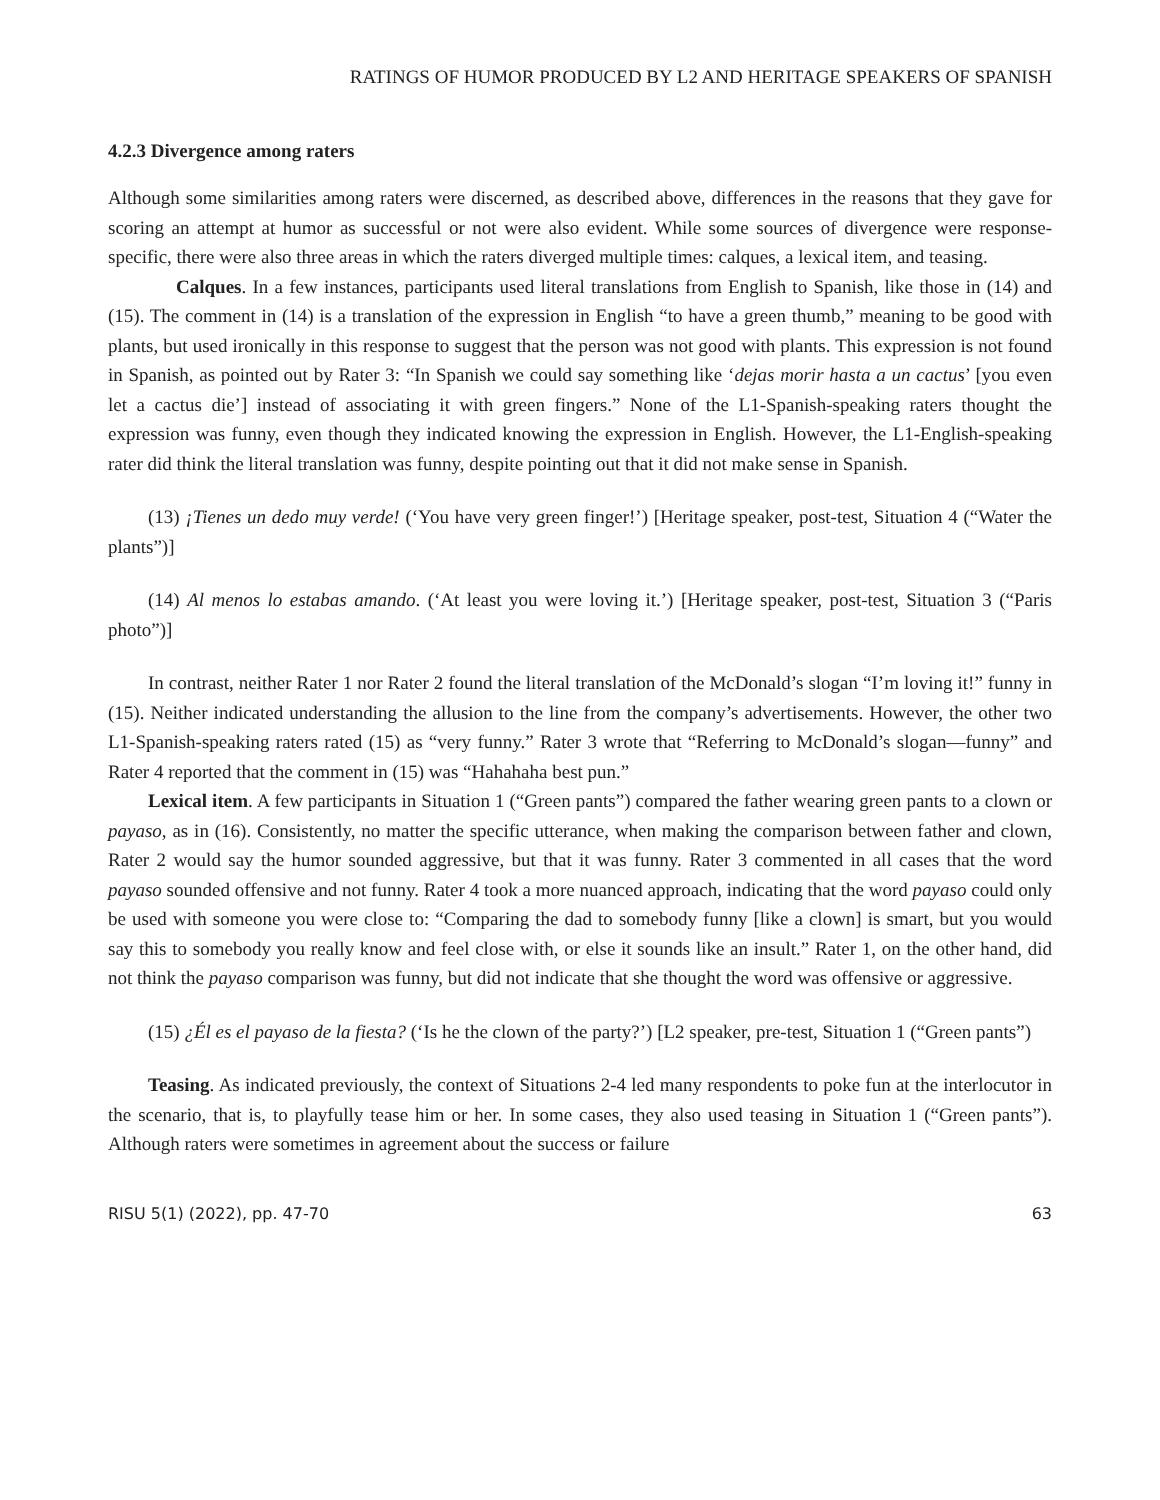RATINGS OF HUMOR PRODUCED BY L2 AND HERITAGE SPEAKERS OF SPANISH
4.2.3 Divergence among raters
Although some similarities among raters were discerned, as described above, differences in the reasons that they gave for scoring an attempt at humor as successful or not were also evident. While some sources of divergence were response-specific, there were also three areas in which the raters diverged multiple times: calques, a lexical item, and teasing.
Calques. In a few instances, participants used literal translations from English to Spanish, like those in (14) and (15). The comment in (14) is a translation of the expression in English “to have a green thumb,” meaning to be good with plants, but used ironically in this response to suggest that the person was not good with plants. This expression is not found in Spanish, as pointed out by Rater 3: “In Spanish we could say something like ‘dejas morir hasta a un cactus’ [you even let a cactus die’] instead of associating it with green fingers.” None of the L1-Spanish-speaking raters thought the expression was funny, even though they indicated knowing the expression in English. However, the L1-English-speaking rater did think the literal translation was funny, despite pointing out that it did not make sense in Spanish.
(13) ¡Tienes un dedo muy verde! (‘You have very green finger!’) [Heritage speaker, post-test, Situation 4 (“Water the plants”)]
(14) Al menos lo estabas amando. (‘At least you were loving it.’) [Heritage speaker, post-test, Situation 3 (“Paris photo”)]
In contrast, neither Rater 1 nor Rater 2 found the literal translation of the McDonald’s slogan “I’m loving it!” funny in (15). Neither indicated understanding the allusion to the line from the company’s advertisements. However, the other two L1-Spanish-speaking raters rated (15) as “very funny.” Rater 3 wrote that “Referring to McDonald’s slogan—funny” and Rater 4 reported that the comment in (15) was “Hahahaha best pun.”
Lexical item. A few participants in Situation 1 (“Green pants”) compared the father wearing green pants to a clown or payaso, as in (16). Consistently, no matter the specific utterance, when making the comparison between father and clown, Rater 2 would say the humor sounded aggressive, but that it was funny. Rater 3 commented in all cases that the word payaso sounded offensive and not funny. Rater 4 took a more nuanced approach, indicating that the word payaso could only be used with someone you were close to: “Comparing the dad to somebody funny [like a clown] is smart, but you would say this to somebody you really know and feel close with, or else it sounds like an insult.” Rater 1, on the other hand, did not think the payaso comparison was funny, but did not indicate that she thought the word was offensive or aggressive.
(15) ¿Él es el payaso de la fiesta? (‘Is he the clown of the party?’) [L2 speaker, pre-test, Situation 1 (“Green pants”)
Teasing. As indicated previously, the context of Situations 2-4 led many respondents to poke fun at the interlocutor in the scenario, that is, to playfully tease him or her. In some cases, they also used teasing in Situation 1 (“Green pants”). Although raters were sometimes in agreement about the success or failure
RISU 5(1) (2022), pp. 47-70 63